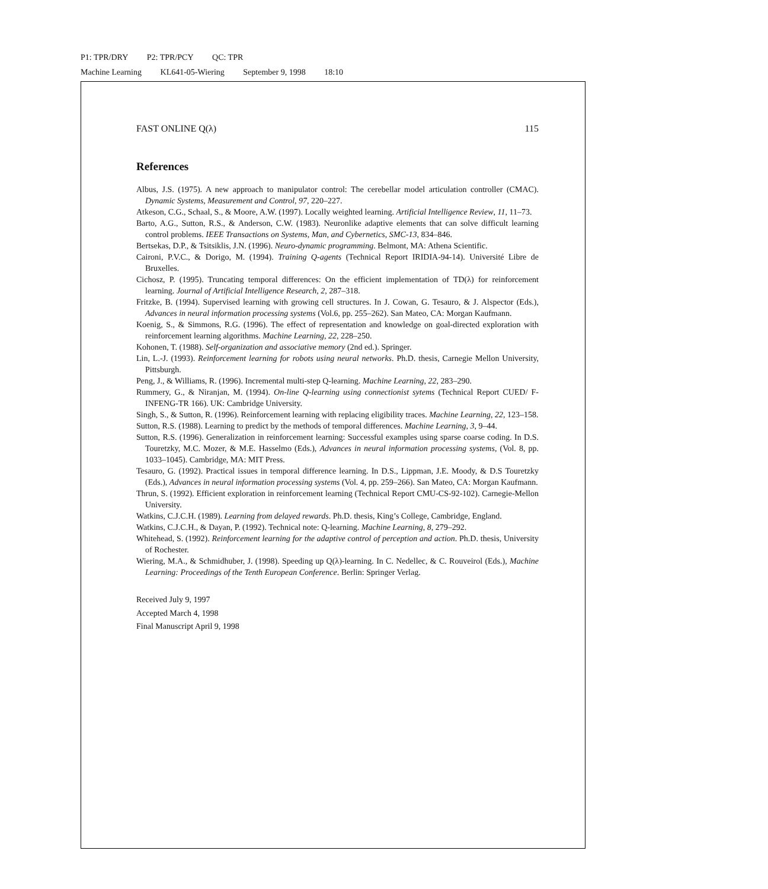P1: TPR/DRY P2: TPR/PCY QC: TPR
Machine Learning KL641-05-Wiering September 9, 1998 18:10
FAST ONLINE Q(λ) 115
References
Albus, J.S. (1975). A new approach to manipulator control: The cerebellar model articulation controller (CMAC). Dynamic Systems, Measurement and Control, 97, 220–227.
Atkeson, C.G., Schaal, S., & Moore, A.W. (1997). Locally weighted learning. Artificial Intelligence Review, 11, 11–73.
Barto, A.G., Sutton, R.S., & Anderson, C.W. (1983). Neuronlike adaptive elements that can solve difficult learning control problems. IEEE Transactions on Systems, Man, and Cybernetics, SMC-13, 834–846.
Bertsekas, D.P., & Tsitsiklis, J.N. (1996). Neuro-dynamic programming. Belmont, MA: Athena Scientific.
Caironi, P.V.C., & Dorigo, M. (1994). Training Q-agents (Technical Report IRIDIA-94-14). Université Libre de Bruxelles.
Cichosz, P. (1995). Truncating temporal differences: On the efficient implementation of TD(λ) for reinforcement learning. Journal of Artificial Intelligence Research, 2, 287–318.
Fritzke, B. (1994). Supervised learning with growing cell structures. In J. Cowan, G. Tesauro, & J. Alspector (Eds.), Advances in neural information processing systems (Vol.6, pp. 255–262). San Mateo, CA: Morgan Kaufmann.
Koenig, S., & Simmons, R.G. (1996). The effect of representation and knowledge on goal-directed exploration with reinforcement learning algorithms. Machine Learning, 22, 228–250.
Kohonen, T. (1988). Self-organization and associative memory (2nd ed.). Springer.
Lin, L.-J. (1993). Reinforcement learning for robots using neural networks. Ph.D. thesis, Carnegie Mellon University, Pittsburgh.
Peng, J., & Williams, R. (1996). Incremental multi-step Q-learning. Machine Learning, 22, 283–290.
Rummery, G., & Niranjan, M. (1994). On-line Q-learning using connectionist sytems (Technical Report CUED/ F-INFENG-TR 166). UK: Cambridge University.
Singh, S., & Sutton, R. (1996). Reinforcement learning with replacing eligibility traces. Machine Learning, 22, 123–158.
Sutton, R.S. (1988). Learning to predict by the methods of temporal differences. Machine Learning, 3, 9–44.
Sutton, R.S. (1996). Generalization in reinforcement learning: Successful examples using sparse coarse coding. In D.S. Touretzky, M.C. Mozer, & M.E. Hasselmo (Eds.), Advances in neural information processing systems, (Vol. 8, pp. 1033–1045). Cambridge, MA: MIT Press.
Tesauro, G. (1992). Practical issues in temporal difference learning. In D.S., Lippman, J.E. Moody, & D.S Touretzky (Eds.), Advances in neural information processing systems (Vol. 4, pp. 259–266). San Mateo, CA: Morgan Kaufmann.
Thrun, S. (1992). Efficient exploration in reinforcement learning (Technical Report CMU-CS-92-102). Carnegie-Mellon University.
Watkins, C.J.C.H. (1989). Learning from delayed rewards. Ph.D. thesis, King’s College, Cambridge, England.
Watkins, C.J.C.H., & Dayan, P. (1992). Technical note: Q-learning. Machine Learning, 8, 279–292.
Whitehead, S. (1992). Reinforcement learning for the adaptive control of perception and action. Ph.D. thesis, University of Rochester.
Wiering, M.A., & Schmidhuber, J. (1998). Speeding up Q(λ)-learning. In C. Nedellec, & C. Rouveirol (Eds.), Machine Learning: Proceedings of the Tenth European Conference. Berlin: Springer Verlag.
Received July 9, 1997
Accepted March 4, 1998
Final Manuscript April 9, 1998